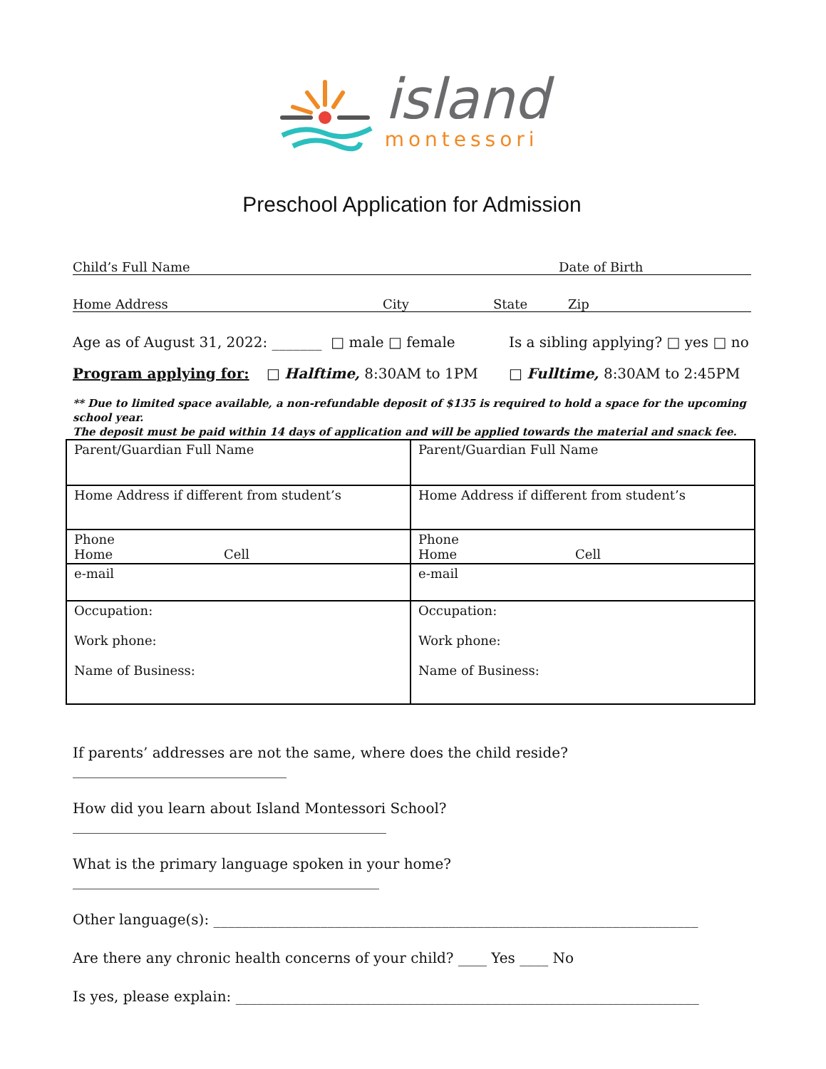island
montessori
Preschool Application for Admission
Child’s Full Name Date of Birth
Home Address City State Zip
Age as of August 31, 2022: _______ □ male □ female Is a sibling applying? □ yes □ no
Program applying for: □ Halftime, 8:30AM to 1PM □ Fulltime, 8:30AM to 2:45PM
** Due to limited space available, a non-refundable deposit of $135 is required to hold a space for the upcoming school year.
The deposit must be paid within 14 days of application and will be applied towards the material and snack fee.
| Parent/Guardian Full Name | Parent/Guardian Full Name |
| Home Address if different from student’s | Home Address if different from student’s |
| Phone Home Cell | Phone Home Cell |
| e-mail | e-mail |
| Occupation: Work phone: Name of Business: | Occupation: Work phone: Name of Business: |
If parents’ addresses are not the same, where does the child reside? ______________________________
How did you learn about Island Montessori School? ____________________________________________
What is the primary language spoken in your home? ___________________________________________
Other language(s): ____________________________________________________________________
Are there any chronic health concerns of your child? ____ Yes ____ No
Is yes, please explain: _________________________________________________________________